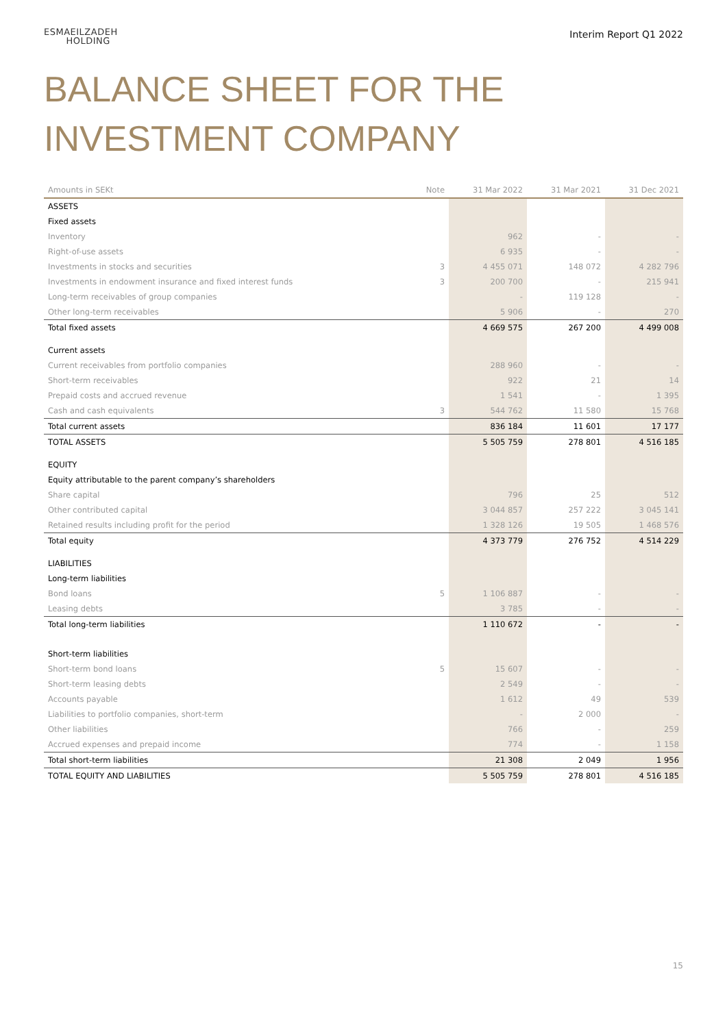ESMAEILZADEH
HOLDING
Interim Report Q1 2022
BALANCE SHEET FOR THE
INVESTMENT COMPANY
| Amounts in SEKt | Note | 31 Mar 2022 | 31 Mar 2021 | 31 Dec 2021 |
| --- | --- | --- | --- | --- |
| ASSETS | | | | |
| Fixed assets | | | | |
| Inventory | | 962 | - | - |
| Right-of-use assets | | 6 935 | - | - |
| Investments in stocks and securities | 3 | 4 455 071 | 148 072 | 4 282 796 |
| Investments in endowment insurance and fixed interest funds | 3 | 200 700 | - | 215 941 |
| Long-term receivables of group companies | | - | 119 128 | - |
| Other long-term receivables | | 5 906 | - | 270 |
| Total fixed assets | | 4 669 575 | 267 200 | 4 499 008 |
| Current assets | | | | |
| Current receivables from portfolio companies | | 288 960 | - | - |
| Short-term receivables | | 922 | 21 | 14 |
| Prepaid costs and accrued revenue | | 1 541 | - | 1 395 |
| Cash and cash equivalents | 3 | 544 762 | 11 580 | 15 768 |
| Total current assets | | 836 184 | 11 601 | 17 177 |
| TOTAL ASSETS | | 5 505 759 | 278 801 | 4 516 185 |
| EQUITY | | | | |
| Equity attributable to the parent company’s shareholders | | | | |
| Share capital | | 796 | 25 | 512 |
| Other contributed capital | | 3 044 857 | 257 222 | 3 045 141 |
| Retained results including profit for the period | | 1 328 126 | 19 505 | 1 468 576 |
| Total equity | | 4 373 779 | 276 752 | 4 514 229 |
| LIABILITIES | | | | |
| Long-term liabilities | | | | |
| Bond loans | 5 | 1 106 887 | - | - |
| Leasing debts | | 3 785 | - | - |
| Total long-term liabilities | | 1 110 672 | - | - |
| Short-term liabilities | | | | |
| Short-term bond loans | 5 | 15 607 | - | - |
| Short-term leasing debts | | 2 549 | - | - |
| Accounts payable | | 1 612 | 49 | 539 |
| Liabilities to portfolio companies, short-term | | - | 2 000 | - |
| Other liabilities | | 766 | - | 259 |
| Accrued expenses and prepaid income | | 774 | - | 1 158 |
| Total short-term liabilities | | 21 308 | 2 049 | 1 956 |
| TOTAL EQUITY AND LIABILITIES | | 5 505 759 | 278 801 | 4 516 185 |
15